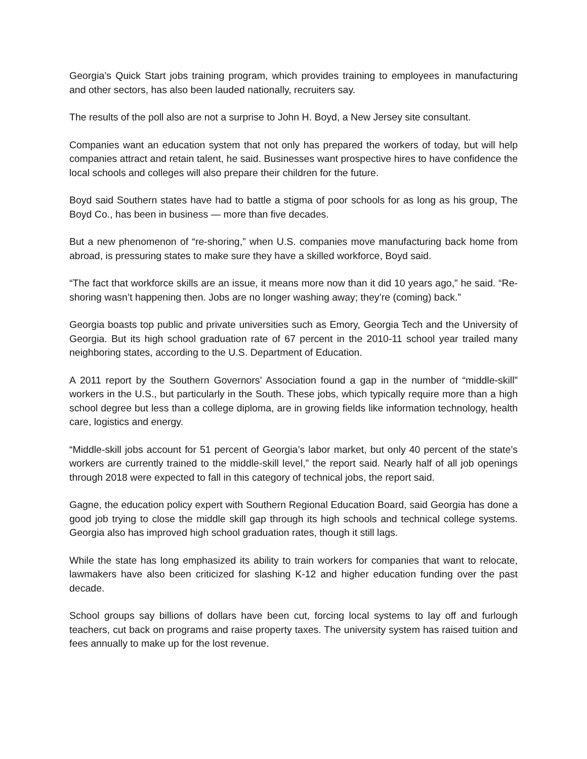Georgia’s Quick Start jobs training program, which provides training to employees in manufacturing and other sectors, has also been lauded nationally, recruiters say.
The results of the poll also are not a surprise to John H. Boyd, a New Jersey site consultant.
Companies want an education system that not only has prepared the workers of today, but will help companies attract and retain talent, he said. Businesses want prospective hires to have confidence the local schools and colleges will also prepare their children for the future.
Boyd said Southern states have had to battle a stigma of poor schools for as long as his group, The Boyd Co., has been in business — more than five decades.
But a new phenomenon of “re-shoring,” when U.S. companies move manufacturing back home from abroad, is pressuring states to make sure they have a skilled workforce, Boyd said.
“The fact that workforce skills are an issue, it means more now than it did 10 years ago,” he said. “Re-shoring wasn’t happening then. Jobs are no longer washing away; they’re (coming) back.”
Georgia boasts top public and private universities such as Emory, Georgia Tech and the University of Georgia. But its high school graduation rate of 67 percent in the 2010-11 school year trailed many neighboring states, according to the U.S. Department of Education.
A 2011 report by the Southern Governors’ Association found a gap in the number of “middle-skill” workers in the U.S., but particularly in the South. These jobs, which typically require more than a high school degree but less than a college diploma, are in growing fields like information technology, health care, logistics and energy.
“Middle-skill jobs account for 51 percent of Georgia’s labor market, but only 40 percent of the state’s workers are currently trained to the middle-skill level,” the report said. Nearly half of all job openings through 2018 were expected to fall in this category of technical jobs, the report said.
Gagne, the education policy expert with Southern Regional Education Board, said Georgia has done a good job trying to close the middle skill gap through its high schools and technical college systems. Georgia also has improved high school graduation rates, though it still lags.
While the state has long emphasized its ability to train workers for companies that want to relocate, lawmakers have also been criticized for slashing K-12 and higher education funding over the past decade.
School groups say billions of dollars have been cut, forcing local systems to lay off and furlough teachers, cut back on programs and raise property taxes. The university system has raised tuition and fees annually to make up for the lost revenue.